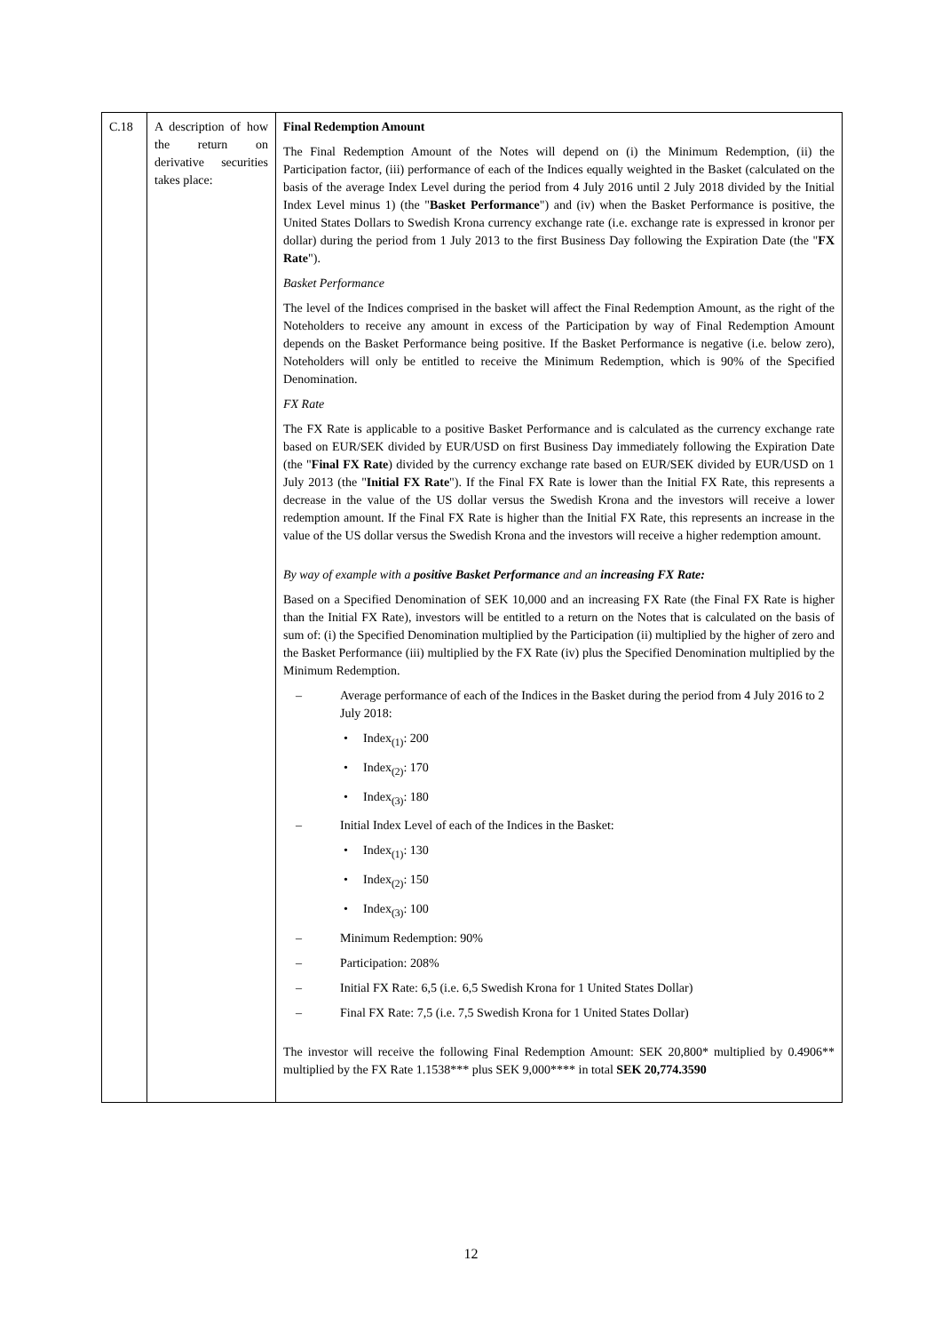| C.18 | A description of how the return on derivative securities takes place: | Final Redemption Amount The Final Redemption Amount of the Notes will depend on (i) the Minimum Redemption, (ii) the Participation factor, (iii) performance of each of the Indices equally weighted in the Basket (calculated on the basis of the average Index Level during the period from 4 July 2016 until 2 July 2018 divided by the Initial Index Level minus 1) (the " Basket Performance ") and (iv) when the Basket Performance is positive, the United States Dollars to Swedish Krona currency exchange rate (i.e. exchange rate is expressed in kronor per dollar) during the period from 1 July 2013 to the first Business Day following the Expiration Date (the " FX Rate "). Basket Performance The level of the Indices comprised in the basket will affect the Final Redemption Amount, as the right of the Noteholders to receive any amount in excess of the Participation by way of Final Redemption Amount depends on the Basket Performance being positive. If the Basket Performance is negative (i.e. below zero), Noteholders will only be entitled to receive the Minimum Redemption, which is 90% of the Specified Denomination. FX Rate The FX Rate is applicable to a positive Basket Performance and is calculated as the currency exchange rate based on EUR/SEK divided by EUR/USD on first Business Day immediately following the Expiration Date (the " Final FX Rate ) divided by the currency exchange rate based on EUR/SEK divided by EUR/USD on 1 July 2013 (the " Initial FX Rate "). If the Final FX Rate is lower than the Initial FX Rate, this represents a decrease in the value of the US dollar versus the Swedish Krona and the investors will receive a lower redemption amount. If the Final FX Rate is higher than the Initial FX Rate, this represents an increase in the value of the US dollar versus the Swedish Krona and the investors will receive a higher redemption amount. By way of example with a positive Basket Performance and an increasing FX Rate: Based on a Specified Denomination of SEK 10,000 and an increasing FX Rate (the Final FX Rate is higher than the Initial FX Rate), investors will be entitled to a return on the Notes that is calculated on the basis of sum of: (i) the Specified Denomination multiplied by the Participation (ii) multiplied by the higher of zero and the Basket Performance (iii) multiplied by the FX Rate (iv) plus the Specified Denomination multiplied by the Minimum Redemption. – Average performance of each of the Indices in the Basket during the period from 4 July 2016 to 2 July 2018: • Index<sub>(1)</sub>: 200 • Index<sub>(2)</sub>: 170 • Index<sub>(3)</sub>: 180 – Initial Index Level of each of the Indices in the Basket: • Index<sub>(1)</sub>: 130 • Index<sub>(2)</sub>: 150 • Index<sub>(3)</sub>: 100 – Minimum Redemption: 90% – Participation: 208% – Initial FX Rate: 6,5 (i.e. 6,5 Swedish Krona for 1 United States Dollar) – Final FX Rate: 7,5 (i.e. 7,5 Swedish Krona for 1 United States Dollar) The investor will receive the following Final Redemption Amount: SEK 20,800* multiplied by 0.4906** multiplied by the FX Rate 1.1538*** plus SEK 9,000**** in total SEK 20,774.3590 |
12